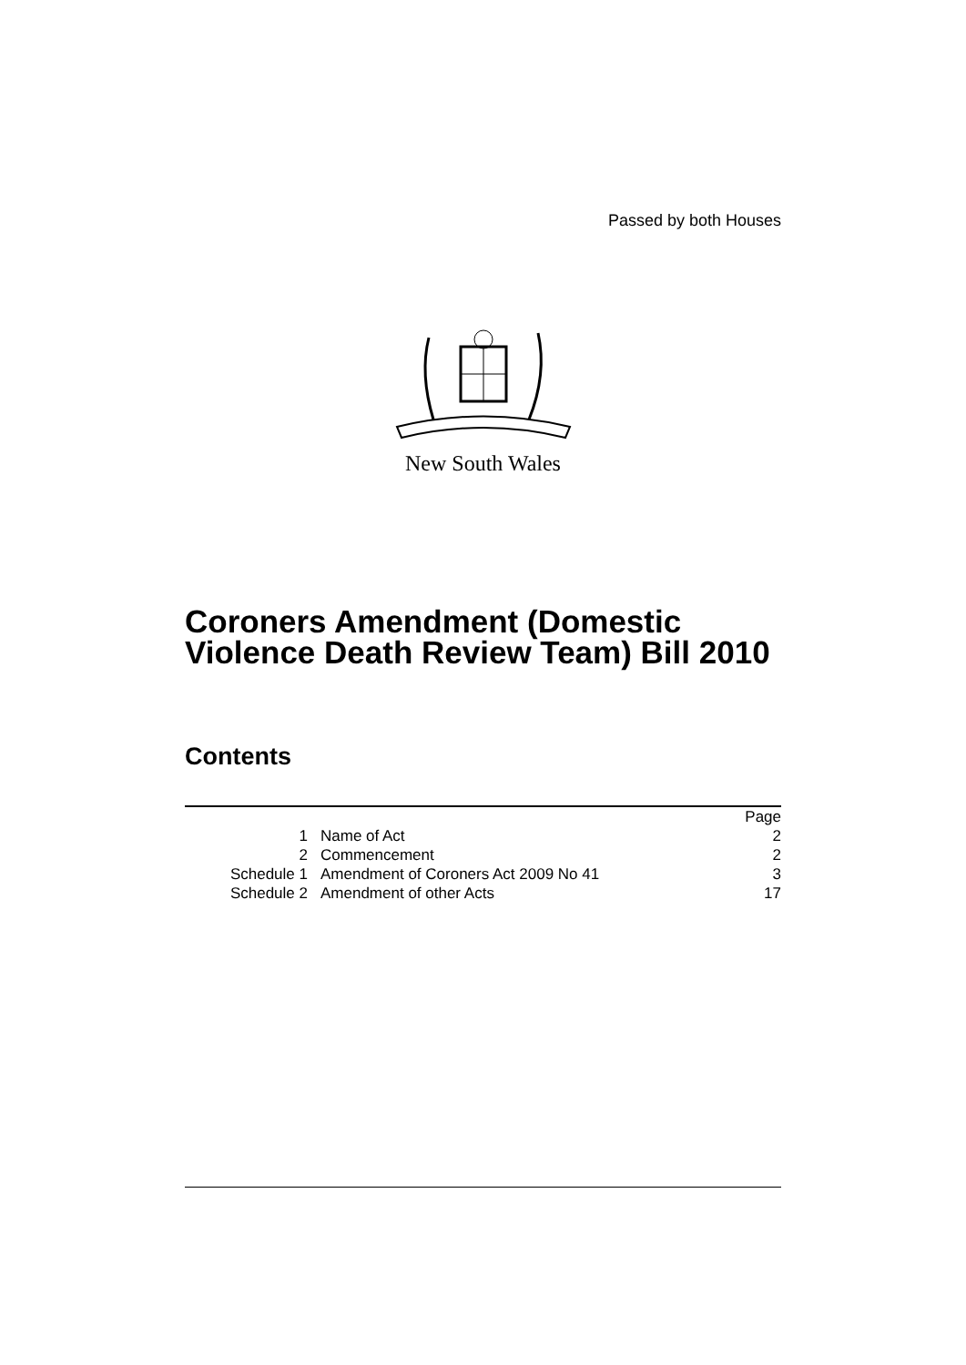Passed by both Houses
New South Wales
Coroners Amendment (Domestic Violence Death Review Team) Bill 2010
Contents
| | | Page |
| 1 | Name of Act | 2 |
| 2 | Commencement | 2 |
| Schedule 1 | Amendment of Coroners Act 2009 No 41 | 3 |
| Schedule 2 | Amendment of other Acts | 17 |